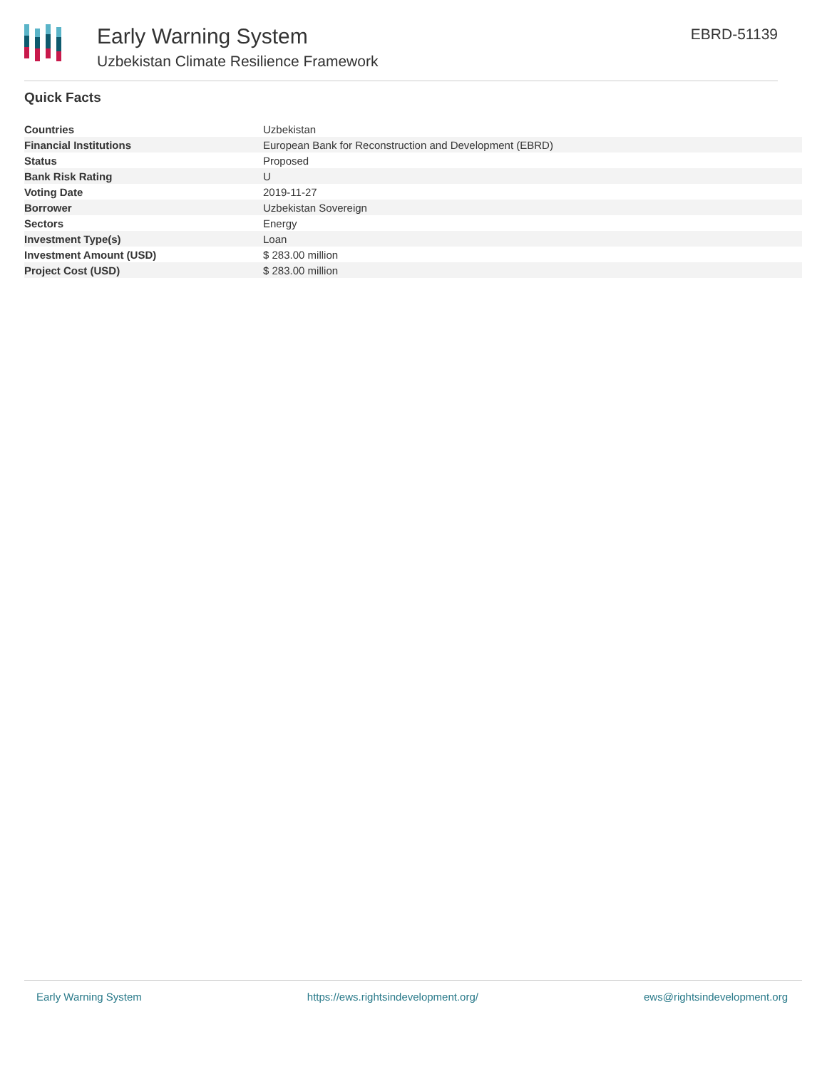Early Warning System
Uzbekistan Climate Resilience Framework
EBRD-51139
Quick Facts
| Countries | Uzbekistan |
| Financial Institutions | European Bank for Reconstruction and Development (EBRD) |
| Status | Proposed |
| Bank Risk Rating | U |
| Voting Date | 2019-11-27 |
| Borrower | Uzbekistan Sovereign |
| Sectors | Energy |
| Investment Type(s) | Loan |
| Investment Amount (USD) | $ 283.00 million |
| Project Cost (USD) | $ 283.00 million |
Early Warning System https://ews.rightsindevelopment.org/ ews@rightsindevelopment.org